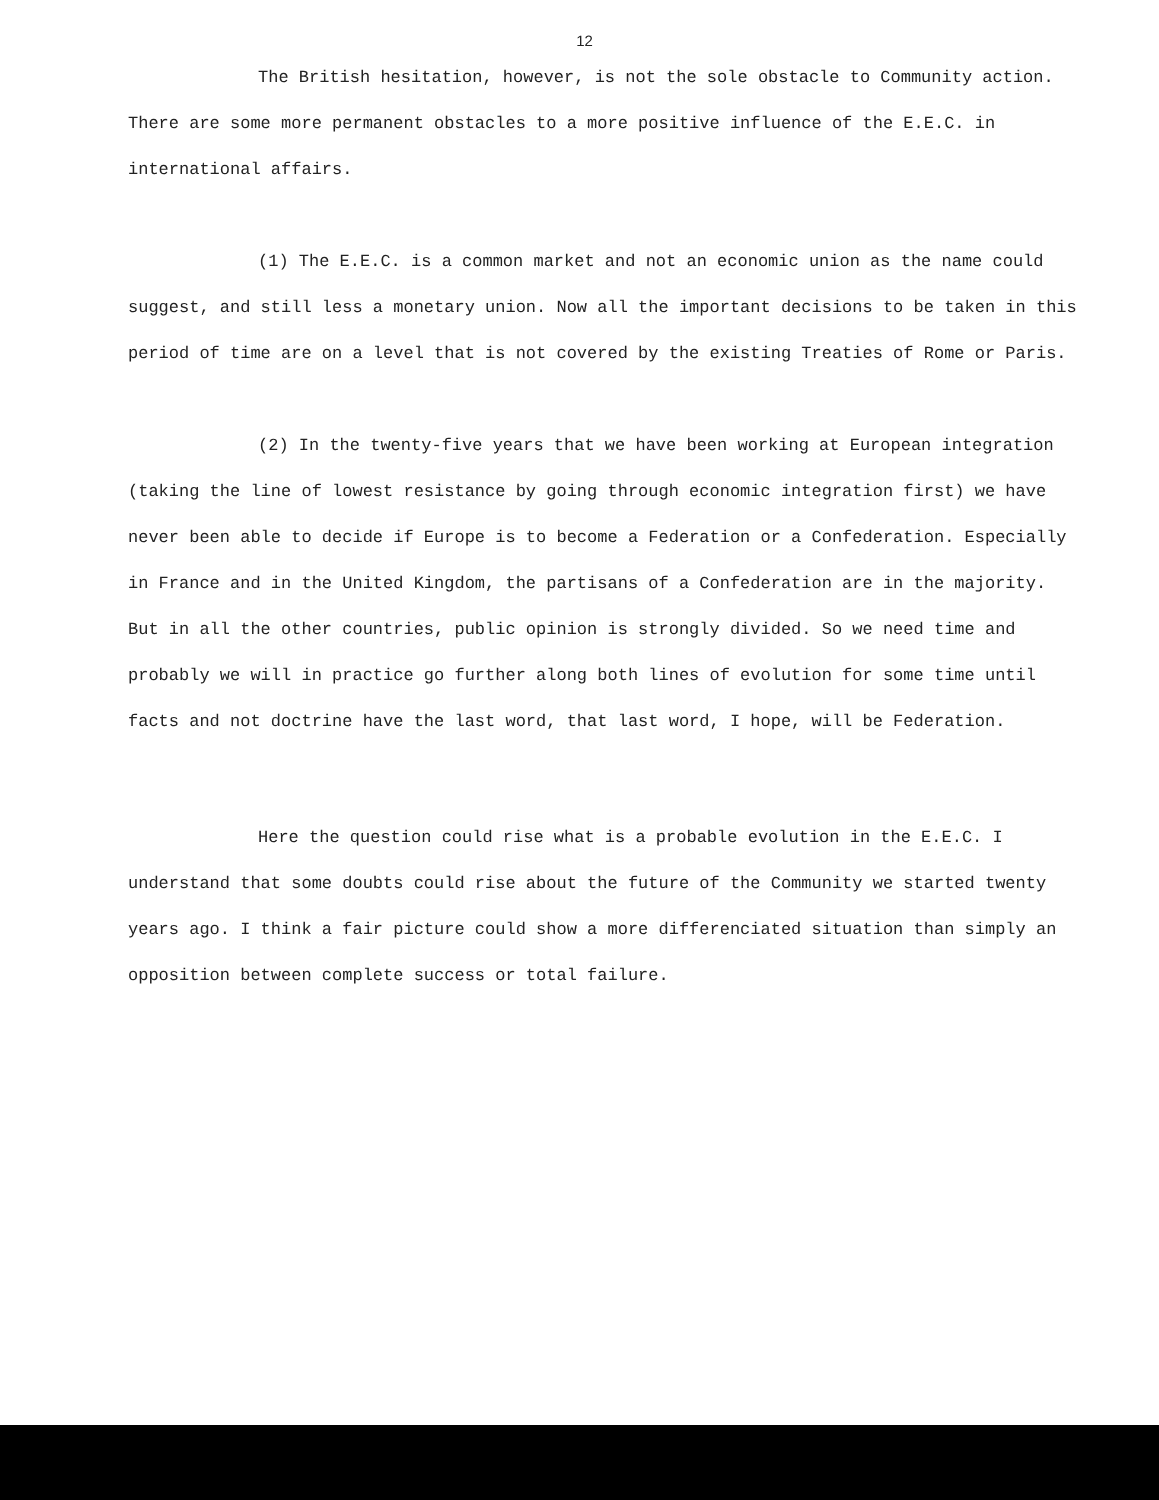12
The British hesitation, however, is not the sole obstacle to Community action. There are some more permanent obstacles to a more positive influence of the E.E.C. in international affairs.
(1) The E.E.C. is a common market and not an economic union as the name could suggest, and still less a monetary union. Now all the important decisions to be taken in this period of time are on a level that is not covered by the existing Treaties of Rome or Paris.
(2) In the twenty-five years that we have been working at European integration (taking the line of lowest resistance by going through economic integration first) we have never been able to decide if Europe is to become a Federation or a Confederation. Especially in France and in the United Kingdom, the partisans of a Confederation are in the majority. But in all the other countries, public opinion is strongly divided. So we need time and probably we will in practice go further along both lines of evolution for some time until facts and not doctrine have the last word, that last word, I hope, will be Federation.
Here the question could rise what is a probable evolution in the E.E.C. I understand that some doubts could rise about the future of the Community we started twenty years ago. I think a fair picture could show a more differenciated situation than simply an opposition between complete success or total failure.